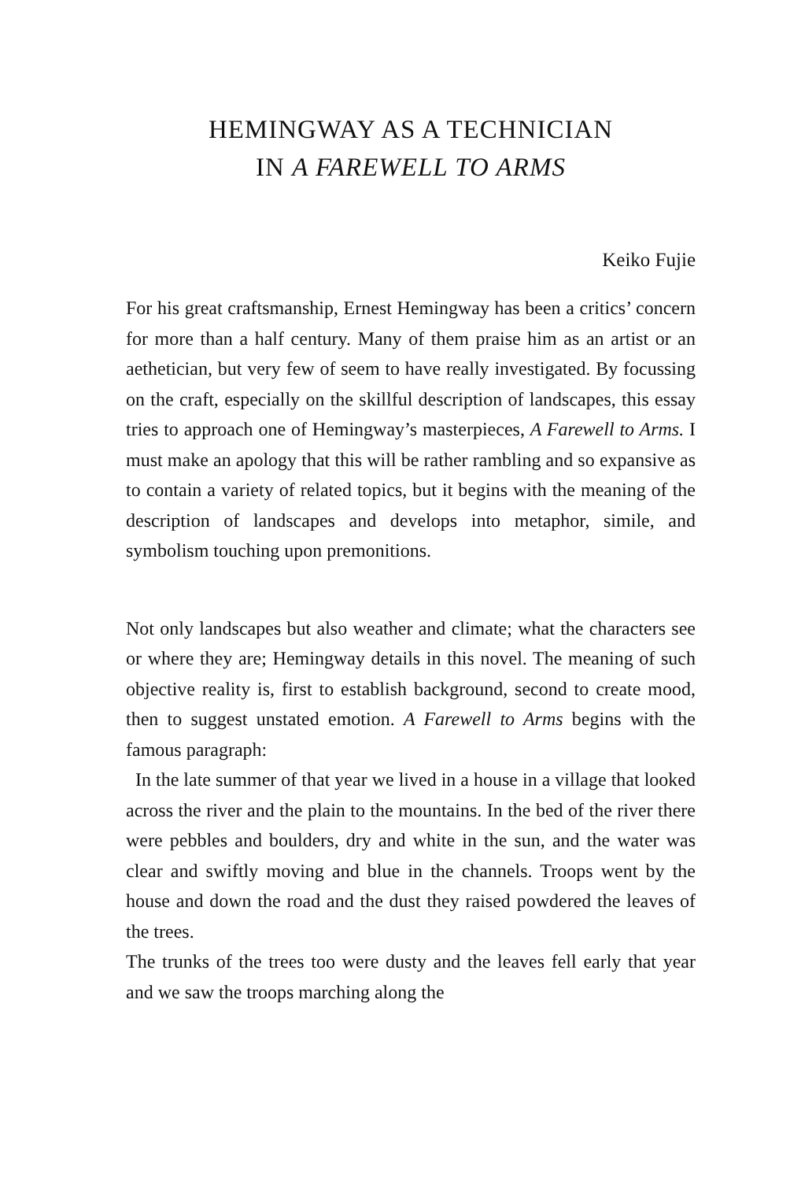HEMINGWAY AS A TECHNICIAN
IN A FAREWELL TO ARMS
Keiko Fujie
For his great craftsmanship, Ernest Hemingway has been a critics’ concern for more than a half century. Many of them praise him as an artist or an aethetician, but very few of seem to have really investigated. By focussing on the craft, especially on the skillful description of landscapes, this essay tries to approach one of Hemingway’s masterpieces, A Farewell to Arms. I must make an apology that this will be rather rambling and so expansive as to contain a variety of related topics, but it begins with the meaning of the description of landscapes and develops into metaphor, simile, and symbolism touching upon premonitions.
Not only landscapes but also weather and climate; what the characters see or where they are; Hemingway details in this novel. The meaning of such objective reality is, first to establish background, second to create mood, then to suggest unstated emotion. A Farewell to Arms begins with the famous paragraph:
In the late summer of that year we lived in a house in a village that looked across the river and the plain to the mountains. In the bed of the river there were pebbles and boulders, dry and white in the sun, and the water was clear and swiftly moving and blue in the channels. Troops went by the house and down the road and the dust they raised powdered the leaves of the trees.
The trunks of the trees too were dusty and the leaves fell early that year and we saw the troops marching along the